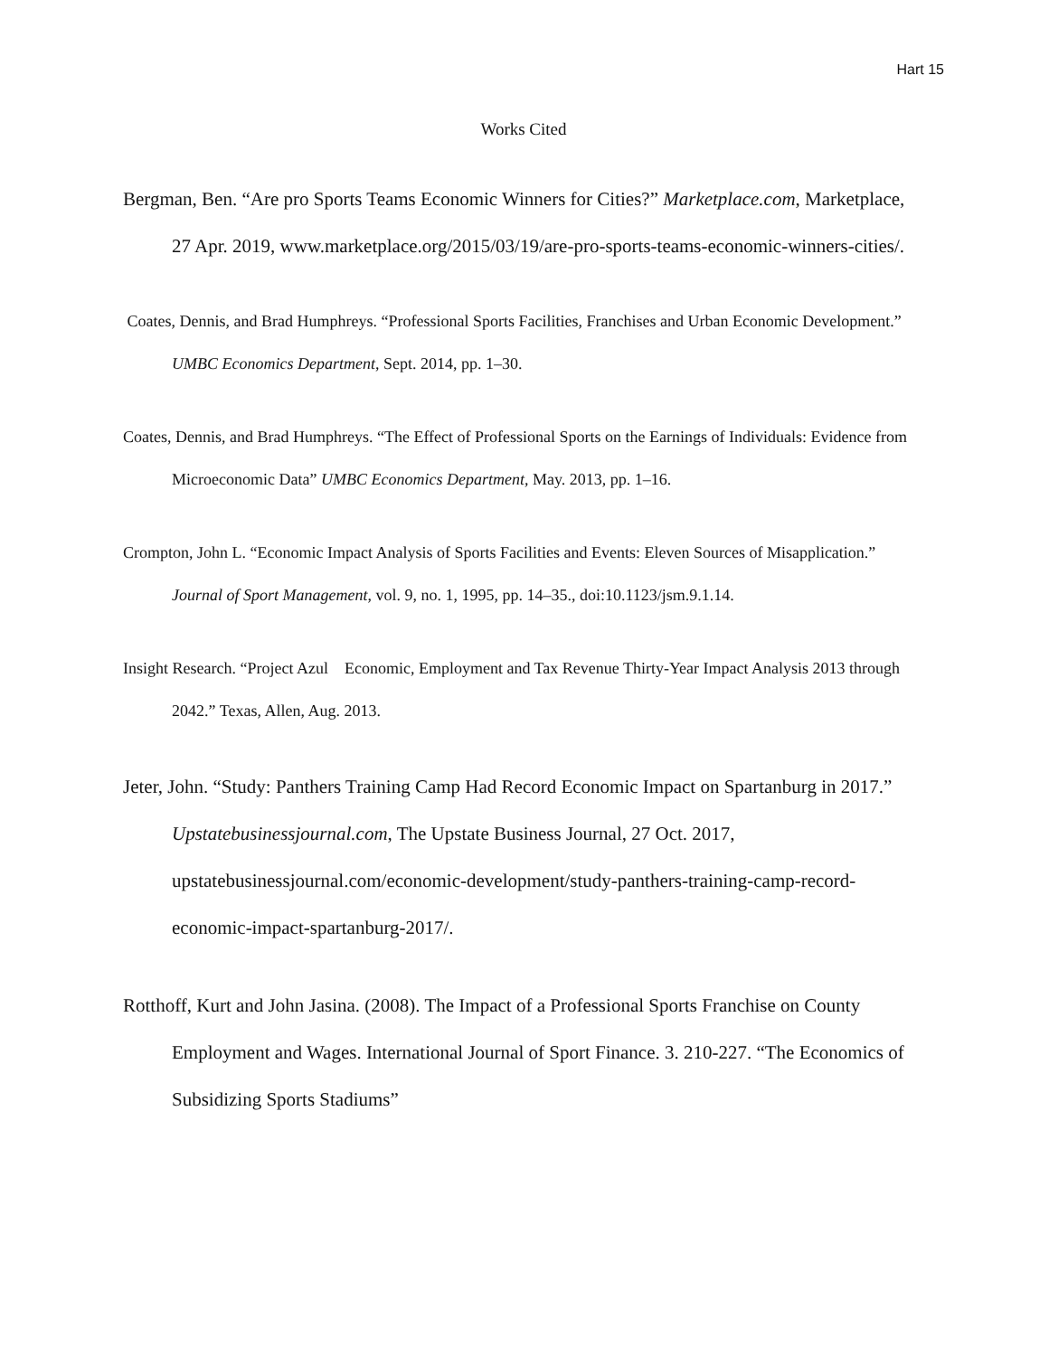Hart 15
Works Cited
Bergman, Ben. “Are pro Sports Teams Economic Winners for Cities?” Marketplace.com, Marketplace, 27 Apr. 2019, www.marketplace.org/2015/03/19/are-pro-sports-teams-economic-winners-cities/.
Coates, Dennis, and Brad Humphreys. “Professional Sports Facilities, Franchises and Urban Economic Development.” UMBC Economics Department, Sept. 2014, pp. 1–30.
Coates, Dennis, and Brad Humphreys. “The Effect of Professional Sports on the Earnings of Individuals: Evidence from Microeconomic Data” UMBC Economics Department, May. 2013, pp. 1–16.
Crompton, John L. “Economic Impact Analysis of Sports Facilities and Events: Eleven Sources of Misapplication.” Journal of Sport Management, vol. 9, no. 1, 1995, pp. 14–35., doi:10.1123/jsm.9.1.14.
Insight Research. “Project Azul Economic, Employment and Tax Revenue Thirty-Year Impact Analysis 2013 through 2042.” Texas, Allen, Aug. 2013.
Jeter, John. “Study: Panthers Training Camp Had Record Economic Impact on Spartanburg in 2017.” Upstatebusinessjournal.com, The Upstate Business Journal, 27 Oct. 2017, upstatebusinessjournal.com/economic-development/study-panthers-training-camp-record-economic-impact-spartanburg-2017/.
Rotthoff, Kurt and John Jasina. (2008). The Impact of a Professional Sports Franchise on County Employment and Wages. International Journal of Sport Finance. 3. 210-227. “The Economics of Subsidizing Sports Stadiums”